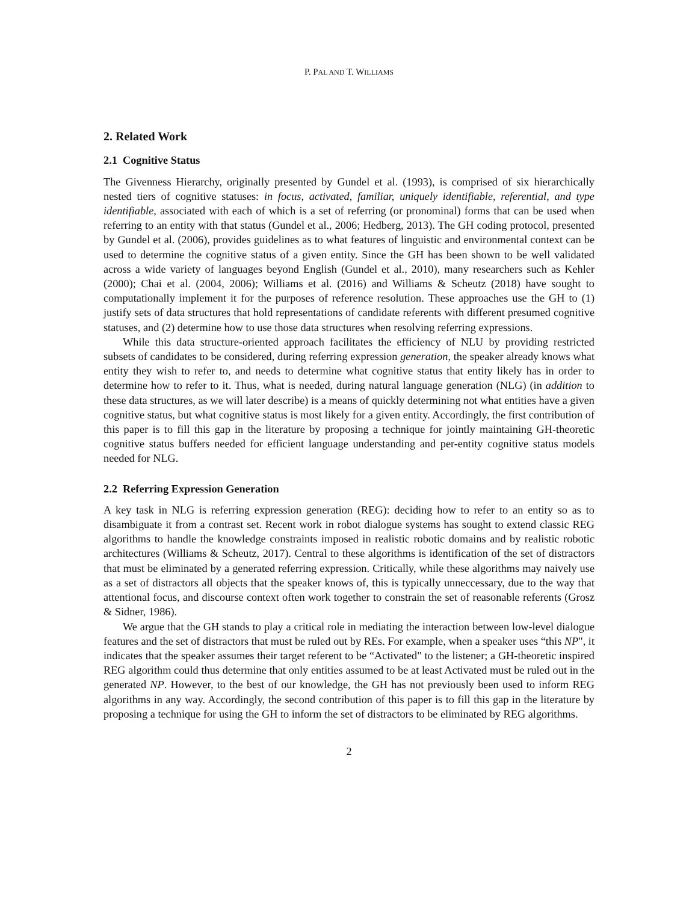P. PAL AND T. WILLIAMS
2. Related Work
2.1 Cognitive Status
The Givenness Hierarchy, originally presented by Gundel et al. (1993), is comprised of six hierarchically nested tiers of cognitive statuses: in focus, activated, familiar, uniquely identifiable, referential, and type identifiable, associated with each of which is a set of referring (or pronominal) forms that can be used when referring to an entity with that status (Gundel et al., 2006; Hedberg, 2013). The GH coding protocol, presented by Gundel et al. (2006), provides guidelines as to what features of linguistic and environmental context can be used to determine the cognitive status of a given entity. Since the GH has been shown to be well validated across a wide variety of languages beyond English (Gundel et al., 2010), many researchers such as Kehler (2000); Chai et al. (2004, 2006); Williams et al. (2016) and Williams & Scheutz (2018) have sought to computationally implement it for the purposes of reference resolution. These approaches use the GH to (1) justify sets of data structures that hold representations of candidate referents with different presumed cognitive statuses, and (2) determine how to use those data structures when resolving referring expressions.
While this data structure-oriented approach facilitates the efficiency of NLU by providing restricted subsets of candidates to be considered, during referring expression generation, the speaker already knows what entity they wish to refer to, and needs to determine what cognitive status that entity likely has in order to determine how to refer to it. Thus, what is needed, during natural language generation (NLG) (in addition to these data structures, as we will later describe) is a means of quickly determining not what entities have a given cognitive status, but what cognitive status is most likely for a given entity. Accordingly, the first contribution of this paper is to fill this gap in the literature by proposing a technique for jointly maintaining GH-theoretic cognitive status buffers needed for efficient language understanding and per-entity cognitive status models needed for NLG.
2.2 Referring Expression Generation
A key task in NLG is referring expression generation (REG): deciding how to refer to an entity so as to disambiguate it from a contrast set. Recent work in robot dialogue systems has sought to extend classic REG algorithms to handle the knowledge constraints imposed in realistic robotic domains and by realistic robotic architectures (Williams & Scheutz, 2017). Central to these algorithms is identification of the set of distractors that must be eliminated by a generated referring expression. Critically, while these algorithms may naively use as a set of distractors all objects that the speaker knows of, this is typically unneccessary, due to the way that attentional focus, and discourse context often work together to constrain the set of reasonable referents (Grosz & Sidner, 1986).
We argue that the GH stands to play a critical role in mediating the interaction between low-level dialogue features and the set of distractors that must be ruled out by REs. For example, when a speaker uses “this NP", it indicates that the speaker assumes their target referent to be “Activated" to the listener; a GH-theoretic inspired REG algorithm could thus determine that only entities assumed to be at least Activated must be ruled out in the generated NP. However, to the best of our knowledge, the GH has not previously been used to inform REG algorithms in any way. Accordingly, the second contribution of this paper is to fill this gap in the literature by proposing a technique for using the GH to inform the set of distractors to be eliminated by REG algorithms.
2